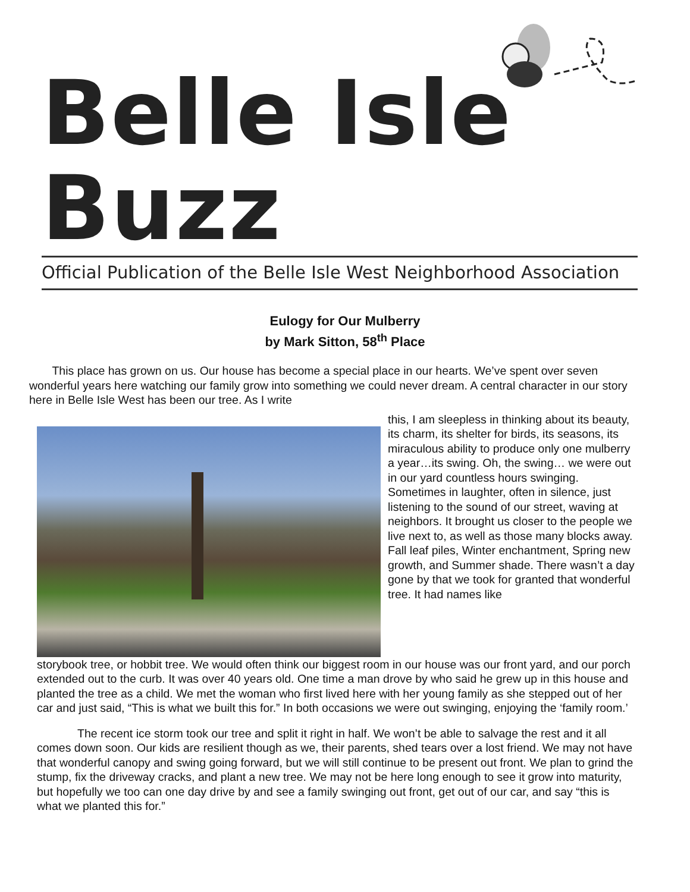Belle Isle Buzz
Official Publication of the Belle Isle West Neighborhood Association
Eulogy for Our Mulberry
by Mark Sitton, 58<sup>th</sup> Place
This place has grown on us. Our house has become a special place in our hearts. We’ve spent over seven wonderful years here watching our family grow into something we could never dream. A central character in our story here in Belle Isle West has been our tree. As I write
this, I am sleepless in thinking about its beauty, its charm, its shelter for birds, its seasons, its miraculous ability to produce only one mulberry a year…its swing. Oh, the swing… we were out in our yard countless hours swinging. Sometimes in laughter, often in silence, just listening to the sound of our street, waving at neighbors. It brought us closer to the people we live next to, as well as those many blocks away. Fall leaf piles, Winter enchantment, Spring new growth, and Summer shade. There wasn’t a day gone by that we took for granted that wonderful tree. It had names like
storybook tree, or hobbit tree. We would often think our biggest room in our house was our front yard, and our porch extended out to the curb. It was over 40 years old. One time a man drove by who said he grew up in this house and planted the tree as a child. We met the woman who first lived here with her young family as she stepped out of her car and just said, “This is what we built this for.” In both occasions we were out swinging, enjoying the ‘family room.’
The recent ice storm took our tree and split it right in half. We won’t be able to salvage the rest and it all comes down soon. Our kids are resilient though as we, their parents, shed tears over a lost friend. We may not have that wonderful canopy and swing going forward, but we will still continue to be present out front. We plan to grind the stump, fix the driveway cracks, and plant a new tree. We may not be here long enough to see it grow into maturity, but hopefully we too can one day drive by and see a family swinging out front, get out of our car, and say “this is what we planted this for.”